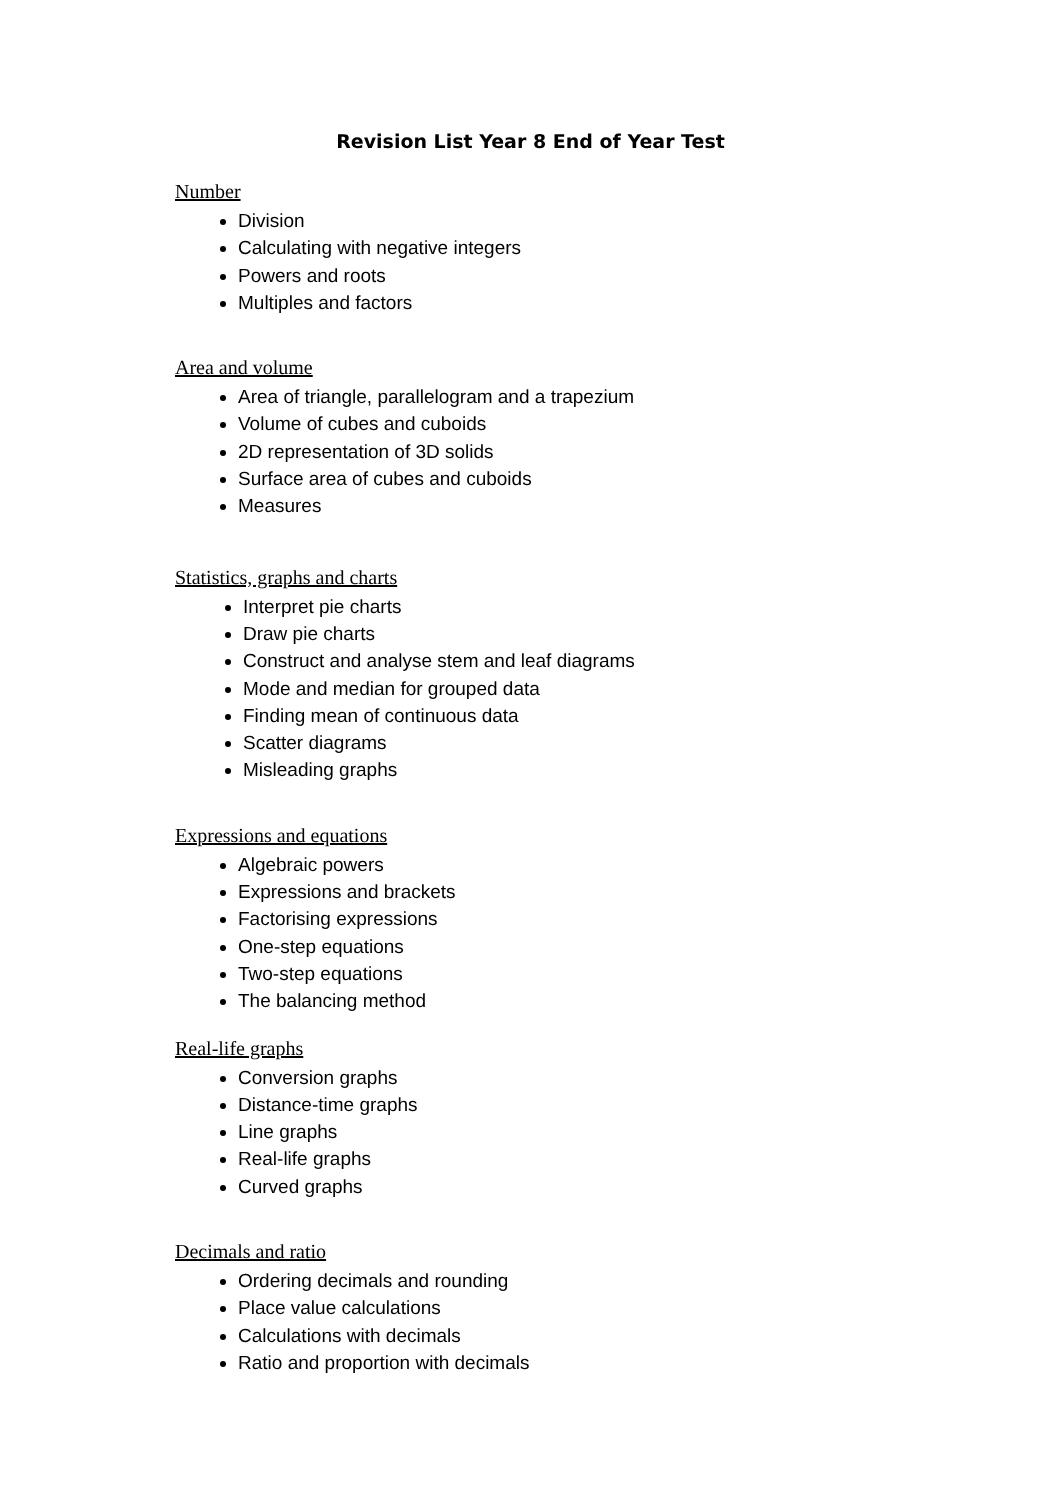Revision List Year 8 End of Year Test
Number
Division
Calculating with negative integers
Powers and roots
Multiples and factors
Area and volume
Area of triangle, parallelogram and a trapezium
Volume of cubes and cuboids
2D representation of 3D solids
Surface area of cubes and cuboids
Measures
Statistics, graphs and charts
Interpret pie charts
Draw pie charts
Construct and analyse stem and leaf diagrams
Mode and median for grouped data
Finding mean of continuous data
Scatter diagrams
Misleading graphs
Expressions and equations
Algebraic powers
Expressions and brackets
Factorising expressions
One-step equations
Two-step equations
The balancing method
Real-life graphs
Conversion graphs
Distance-time graphs
Line graphs
Real-life graphs
Curved graphs
Decimals and ratio
Ordering decimals and rounding
Place value calculations
Calculations with decimals
Ratio and proportion with decimals